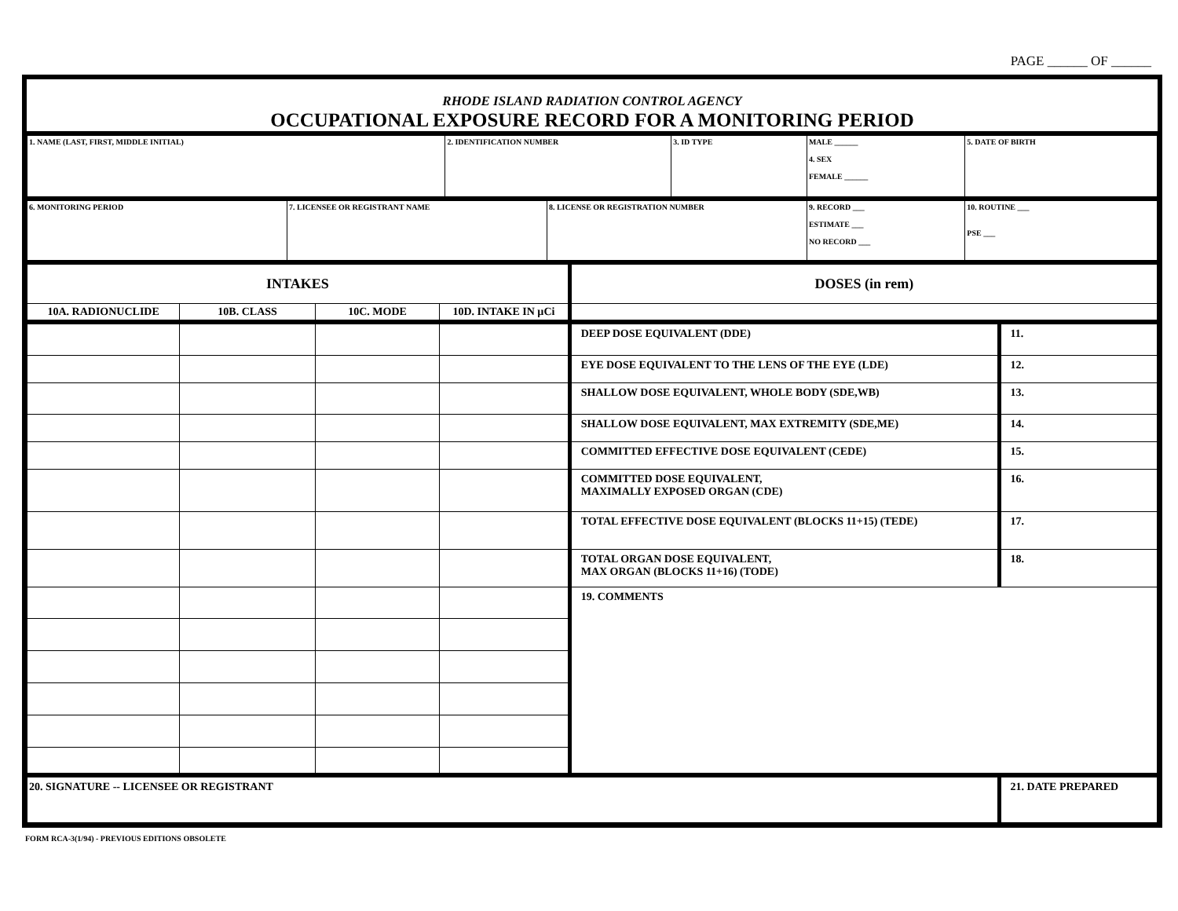PAGE ______ OF ______
RHODE ISLAND RADIATION CONTROL AGENCY
OCCUPATIONAL EXPOSURE RECORD FOR A MONITORING PERIOD
| 1. NAME (LAST, FIRST, MIDDLE INITIAL) | 2. IDENTIFICATION NUMBER | 3. ID TYPE | MALE ______ 4. SEX FEMALE ______ | 5. DATE OF BIRTH |
| 6. MONITORING PERIOD | 7. LICENSEE OR REGISTRANT NAME | 8. LICENSE OR REGISTRATION NUMBER | 9. RECORD ___ ESTIMATE ___ NO RECORD ___ | 10. ROUTINE ___ PSE ___ |
| INTAKES | | | | DOSES (in rem) |
| 10A. RADIONUCLIDE | 10B. CLASS | 10C. MODE | 10D. INTAKE IN µCi | |
| | | | | DEEP DOSE EQUIVALENT (DDE) | 11. |
| | | | | EYE DOSE EQUIVALENT TO THE LENS OF THE EYE (LDE) | 12. |
| | | | | SHALLOW DOSE EQUIVALENT, WHOLE BODY (SDE,WB) | 13. |
| | | | | SHALLOW DOSE EQUIVALENT, MAX EXTREMITY (SDE,ME) | 14. |
| | | | | COMMITTED EFFECTIVE DOSE EQUIVALENT (CEDE) | 15. |
| | | | | COMMITTED DOSE EQUIVALENT, MAXIMALLY EXPOSED ORGAN (CDE) | 16. |
| | | | | TOTAL EFFECTIVE DOSE EQUIVALENT (BLOCKS 11+15) (TEDE) | 17. |
| | | | | TOTAL ORGAN DOSE EQUIVALENT, MAX ORGAN (BLOCKS 11+16) (TODE) | 18. |
| | | | | 19. COMMENTS | |
| 20. SIGNATURE -- LICENSEE OR REGISTRANT | 21. DATE PREPARED |
FORM RCA-3(1/94) - PREVIOUS EDITIONS OBSOLETE